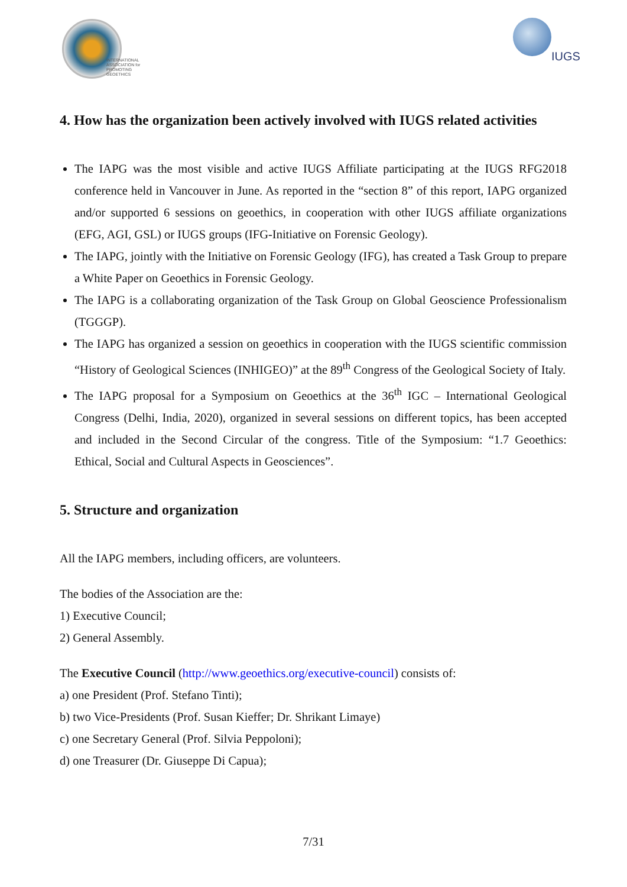INTERNATIONAL
ASSOCIATION for
PROMOTING
GEOETHICS
IUGS
4. How has the organization been actively involved with IUGS related activities
The IAPG was the most visible and active IUGS Affiliate participating at the IUGS RFG2018 conference held in Vancouver in June. As reported in the “section 8” of this report, IAPG organized and/or supported 6 sessions on geoethics, in cooperation with other IUGS affiliate organizations (EFG, AGI, GSL) or IUGS groups (IFG-Initiative on Forensic Geology).
The IAPG, jointly with the Initiative on Forensic Geology (IFG), has created a Task Group to prepare a White Paper on Geoethics in Forensic Geology.
The IAPG is a collaborating organization of the Task Group on Global Geoscience Professionalism (TGGGP).
The IAPG has organized a session on geoethics in cooperation with the IUGS scientific commission “History of Geological Sciences (INHIGEO)” at the 89<sup>th</sup> Congress of the Geological Society of Italy.
The IAPG proposal for a Symposium on Geoethics at the 36<sup>th</sup> IGC – International Geological Congress (Delhi, India, 2020), organized in several sessions on different topics, has been accepted and included in the Second Circular of the congress. Title of the Symposium: “1.7 Geoethics: Ethical, Social and Cultural Aspects in Geosciences”.
5. Structure and organization
All the IAPG members, including officers, are volunteers.
The bodies of the Association are the:
1) Executive Council;
2) General Assembly.
The Executive Council (http://www.geoethics.org/executive-council) consists of:
a) one President (Prof. Stefano Tinti);
b) two Vice-Presidents (Prof. Susan Kieffer; Dr. Shrikant Limaye)
c) one Secretary General (Prof. Silvia Peppoloni);
d) one Treasurer (Dr. Giuseppe Di Capua);
7/31